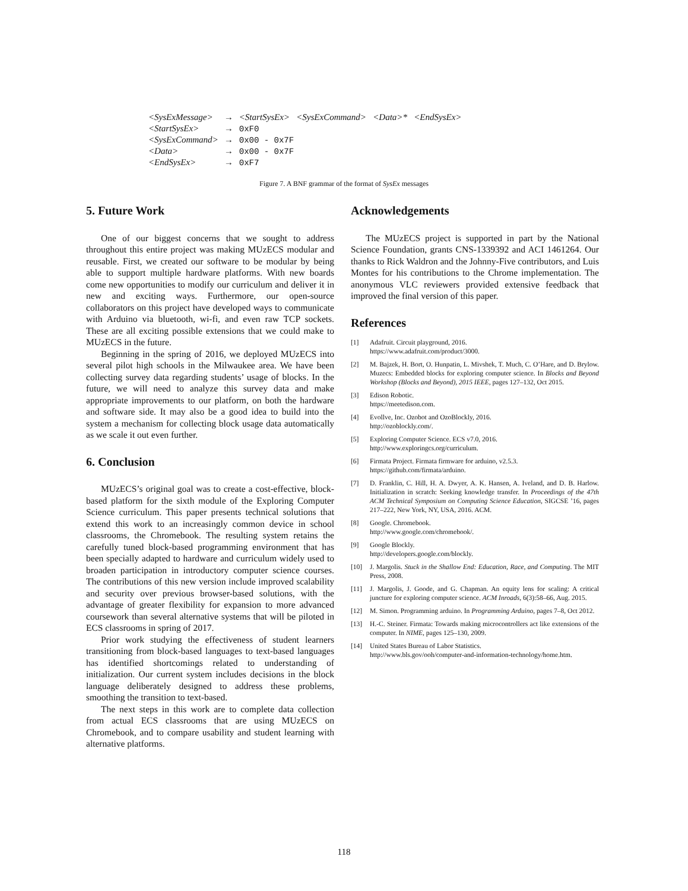| <SysExMessage> | → | <StartSysEx> <SysExCommand> <Data>* <EndSysEx> |
| <StartSysEx> | → | 0xF0 |
| <SysExCommand> | → | 0x00 - 0x7F |
| <Data> | → | 0x00 - 0x7F |
| <EndSysEx> | → | 0xF7 |
Figure 7. A BNF grammar of the format of SysEx messages
5. Future Work
One of our biggest concerns that we sought to address throughout this entire project was making MUzECS modular and reusable. First, we created our software to be modular by being able to support multiple hardware platforms. With new boards come new opportunities to modify our curriculum and deliver it in new and exciting ways. Furthermore, our open-source collaborators on this project have developed ways to communicate with Arduino via bluetooth, wi-fi, and even raw TCP sockets. These are all exciting possible extensions that we could make to MUzECS in the future.
Beginning in the spring of 2016, we deployed MUzECS into several pilot high schools in the Milwaukee area. We have been collecting survey data regarding students’ usage of blocks. In the future, we will need to analyze this survey data and make appropriate improvements to our platform, on both the hardware and software side. It may also be a good idea to build into the system a mechanism for collecting block usage data automatically as we scale it out even further.
6. Conclusion
MUzECS’s original goal was to create a cost-effective, block-based platform for the sixth module of the Exploring Computer Science curriculum. This paper presents technical solutions that extend this work to an increasingly common device in school classrooms, the Chromebook. The resulting system retains the carefully tuned block-based programming environment that has been specially adapted to hardware and curriculum widely used to broaden participation in introductory computer science courses. The contributions of this new version include improved scalability and security over previous browser-based solutions, with the advantage of greater flexibility for expansion to more advanced coursework than several alternative systems that will be piloted in ECS classrooms in spring of 2017.
Prior work studying the effectiveness of student learners transitioning from block-based languages to text-based languages has identified shortcomings related to understanding of initialization. Our current system includes decisions in the block language deliberately designed to address these problems, smoothing the transition to text-based.
The next steps in this work are to complete data collection from actual ECS classrooms that are using MUzECS on Chromebook, and to compare usability and student learning with alternative platforms.
Acknowledgements
The MUzECS project is supported in part by the National Science Foundation, grants CNS-1339392 and ACI 1461264. Our thanks to Rick Waldron and the Johnny-Five contributors, and Luis Montes for his contributions to the Chrome implementation. The anonymous VLC reviewers provided extensive feedback that improved the final version of this paper.
References
[1] Adafruit. Circuit playground, 2016.
https://www.adafruit.com/product/3000.
[2] M. Bajzek, H. Bort, O. Hunpatin, L. Mivshek, T. Much, C. O’Hare, and D. Brylow. Muzecs: Embedded blocks for exploring computer science. In Blocks and Beyond Workshop (Blocks and Beyond), 2015 IEEE, pages 127–132, Oct 2015.
[3] Edison Robotic.
https://meetedison.com.
[4] Evollve, Inc. Ozobot and OzoBlockly, 2016.
http://ozoblockly.com/.
[5] Exploring Computer Science. ECS v7.0, 2016.
http://www.exploringcs.org/curriculum.
[6] Firmata Project. Firmata firmware for arduino, v2.5.3.
https://github.com/firmata/arduino.
[7] D. Franklin, C. Hill, H. A. Dwyer, A. K. Hansen, A. Iveland, and D. B. Harlow. Initialization in scratch: Seeking knowledge transfer. In Proceedings of the 47th ACM Technical Symposium on Computing Science Education, SIGCSE ’16, pages 217–222, New York, NY, USA, 2016. ACM.
[8] Google. Chromebook.
http://www.google.com/chromebook/.
[9] Google Blockly.
http://developers.google.com/blockly.
[10] J. Margolis. Stuck in the Shallow End: Education, Race, and Computing. The MIT Press, 2008.
[11] J. Margolis, J. Goode, and G. Chapman. An equity lens for scaling: A critical juncture for exploring computer science. ACM Inroads, 6(3):58–66, Aug. 2015.
[12] M. Simon. Programming arduino. In Programming Arduino, pages 7–8, Oct 2012.
[13] H.-C. Steiner. Firmata: Towards making microcontrollers act like extensions of the computer. In NIME, pages 125–130, 2009.
[14] United States Bureau of Labor Statistics.
http://www.bls.gov/ooh/computer-and-information-technology/home.htm.
118